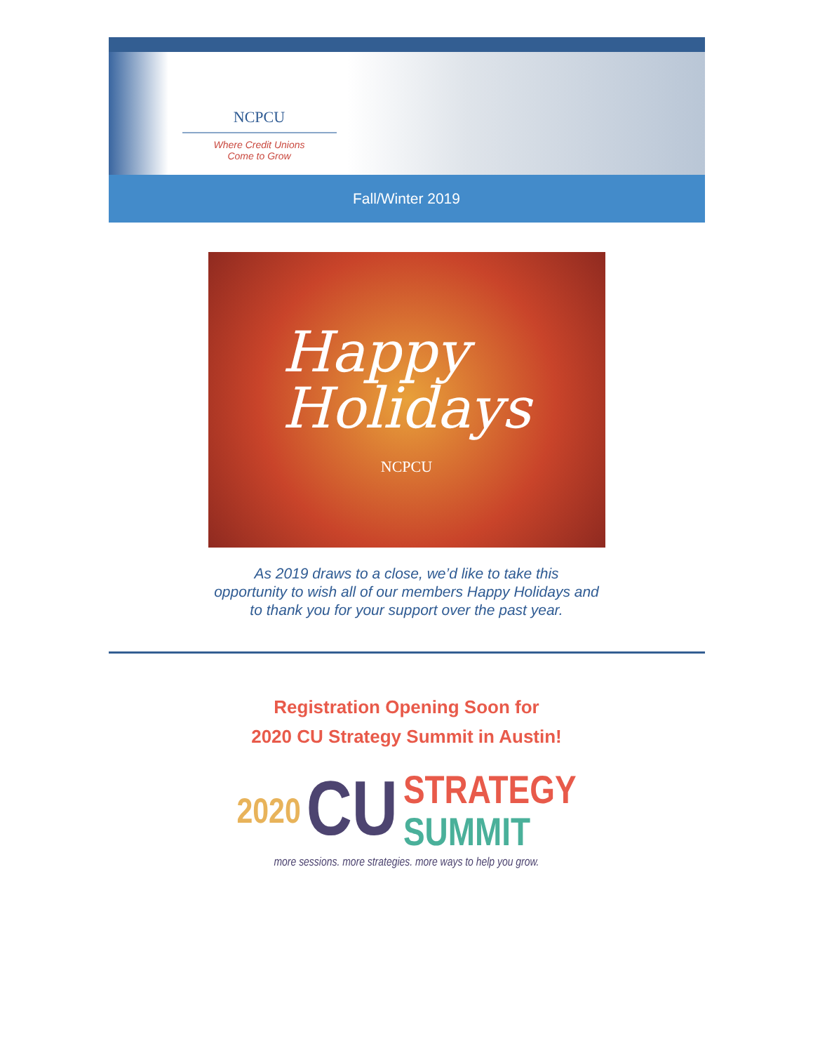NCPCU
Where Credit Unions
Come to Grow
Fall/Winter 2019
Happy
Holidays
NCPCU
As 2019 draws to a close, we’d like to take this
opportunity to wish all of our members Happy Holidays and
to thank you for your support over the past year.
Registration Opening Soon for
2020 CU Strategy Summit in Austin!
2020 CU STRATEGY
SUMMIT
more sessions. more strategies. more ways to help you grow.